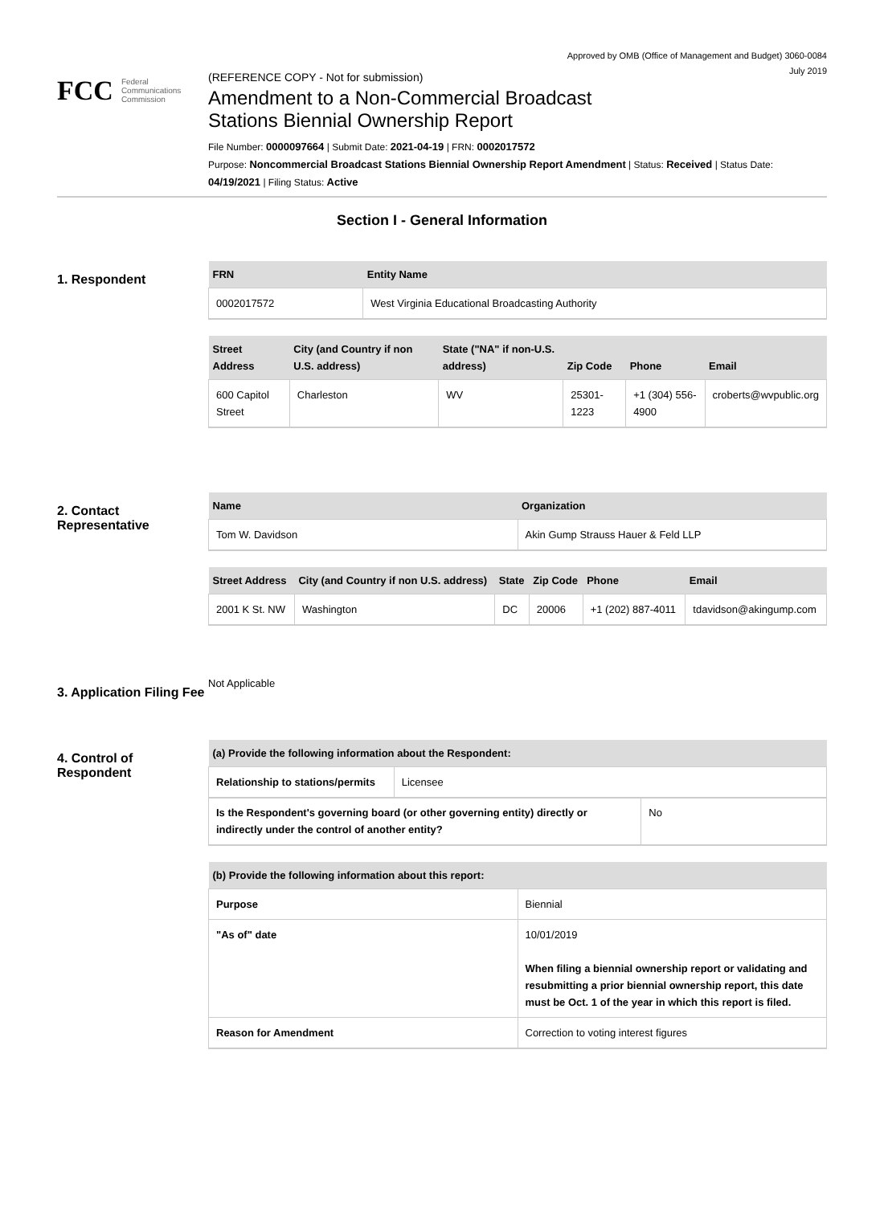Approved by OMB (Office of Management and Budget) 3060-0084
July 2019
FCC
Federal
Communications
Commission
(REFERENCE COPY - Not for submission)
Amendment to a Non-Commercial Broadcast
Stations Biennial Ownership Report
File Number: 0000097664 | Submit Date: 2021-04-19 | FRN: 0002017572
Purpose: Noncommercial Broadcast Stations Biennial Ownership Report Amendment | Status: Received | Status Date: 04/19/2021 | Filing Status: Active
Section I - General Information
1. Respondent
| FRN | Entity Name |
| --- | --- |
| 0002017572 | West Virginia Educational Broadcasting Authority |
| Street Address | City (and Country if non U.S. address) | State ("NA" if non-U.S. address) | Zip Code | Phone | Email |
| --- | --- | --- | --- | --- | --- |
| 600 Capitol Street | Charleston | WV | 25301-1223 | +1 (304) 556-4900 | croberts@wvpublic.org |
2. Contact Representative
| Name | Organization |
| --- | --- |
| Tom W. Davidson | Akin Gump Strauss Hauer & Feld LLP |
| Street Address | City (and Country if non U.S. address) | State | Zip Code | Phone | Email |
| --- | --- | --- | --- | --- | --- |
| 2001 K St. NW | Washington | DC | 20006 | +1 (202) 887-4011 | tdavidson@akingump.com |
3. Application Filing Fee
Not Applicable
4. Control of Respondent
| (a) Provide the following information about the Respondent: | |
| --- | --- |
| Relationship to stations/permits | Licensee |
| Is the Respondent's governing board (or other governing entity) directly or indirectly under the control of another entity? | No |
| (b) Provide the following information about this report: | |
| --- | --- |
| Purpose | Biennial |
| "As of" date | 10/01/2019 When filing a biennial ownership report or validating and resubmitting a prior biennial ownership report, this date must be Oct. 1 of the year in which this report is filed. |
| Reason for Amendment | Correction to voting interest figures |